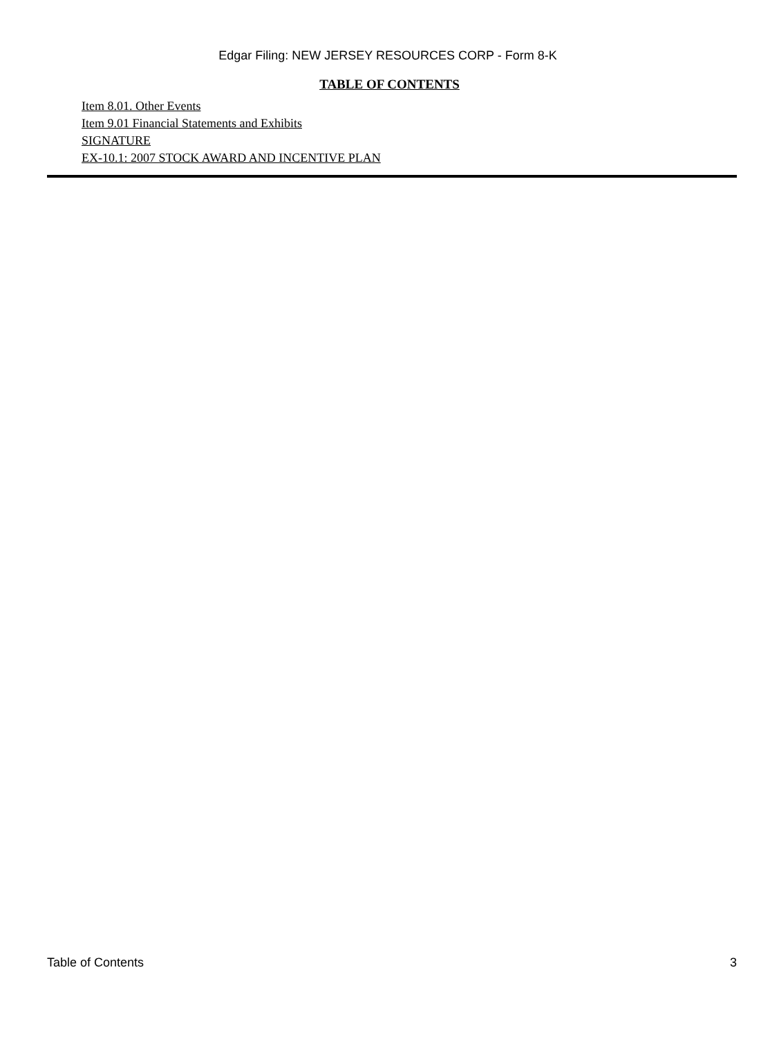Edgar Filing: NEW JERSEY RESOURCES CORP - Form 8-K
TABLE OF CONTENTS
Item 8.01. Other Events
Item 9.01 Financial Statements and Exhibits
SIGNATURE
EX-10.1: 2007 STOCK AWARD AND INCENTIVE PLAN
Table of Contents 3